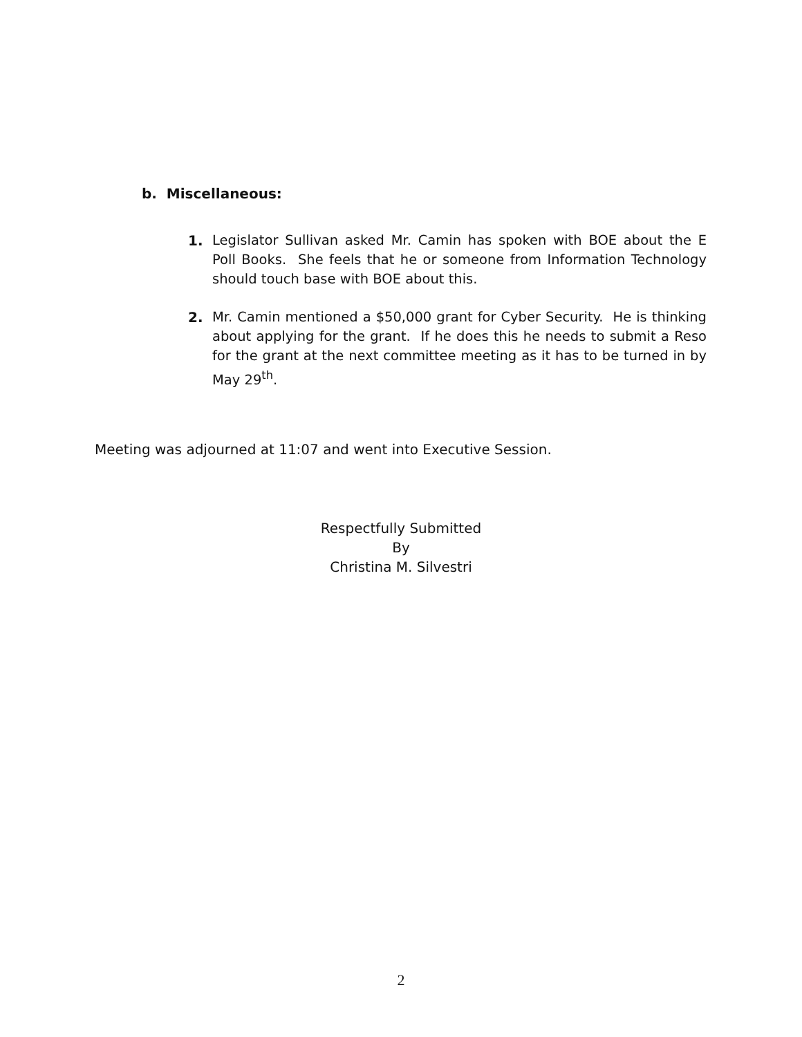b. Miscellaneous:
1. Legislator Sullivan asked Mr. Camin has spoken with BOE about the E Poll Books. She feels that he or someone from Information Technology should touch base with BOE about this.
2. Mr. Camin mentioned a $50,000 grant for Cyber Security. He is thinking about applying for the grant. If he does this he needs to submit a Reso for the grant at the next committee meeting as it has to be turned in by May 29<sup>th</sup>.
Meeting was adjourned at 11:07 and went into Executive Session.
Respectfully Submitted
By
Christina M. Silvestri
2